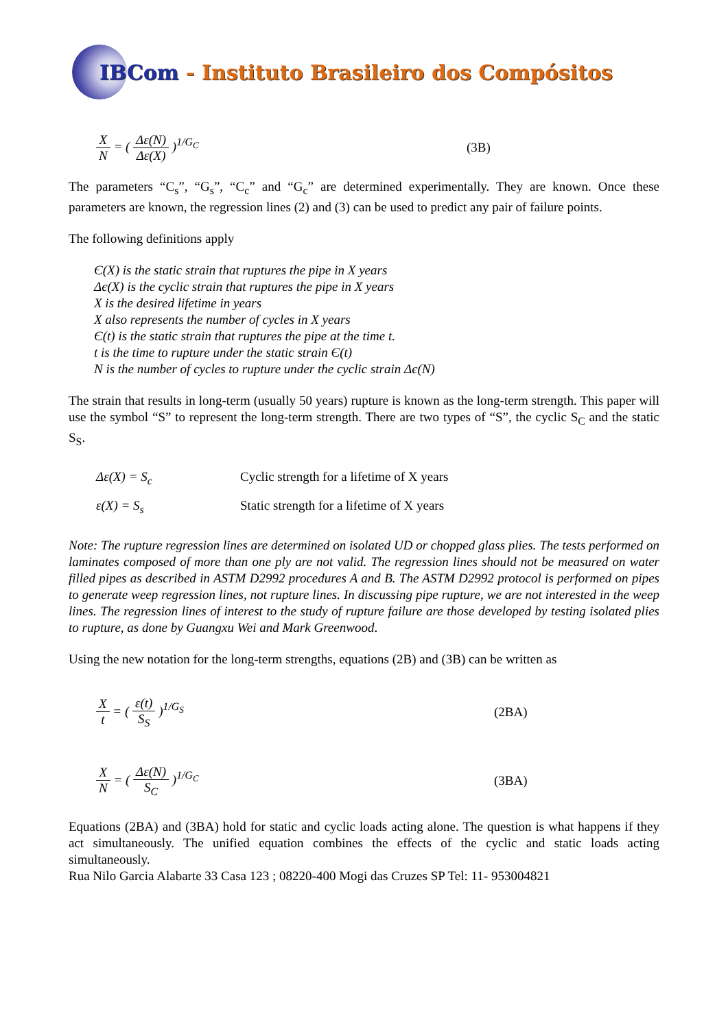IBCom - Instituto Brasileiro dos Compósitos
X N = ( Δε(N) Δε(X) )<sup>1/G<sub>C</sub></sup> (3B)
The parameters “C<sub>s</sub>”, “G<sub>s</sub>”, “C<sub>c</sub>” and “G<sub>c</sub>” are determined experimentally. They are known. Once these parameters are known, the regression lines (2) and (3) can be used to predict any pair of failure points.
The following definitions apply
Є(X) is the static strain that ruptures the pipe in X years
Δє(X) is the cyclic strain that ruptures the pipe in X years
X is the desired lifetime in years
X also represents the number of cycles in X years
Є(t) is the static strain that ruptures the pipe at the time t.
t is the time to rupture under the static strain Є(t)
N is the number of cycles to rupture under the cyclic strain Δє(N)
The strain that results in long-term (usually 50 years) rupture is known as the long-term strength. This paper will use the symbol “S” to represent the long-term strength. There are two types of “S”, the cyclic S<sub>C</sub> and the static S<sub>S</sub>.
Δε(X) = S<sub>c</sub> Cyclic strength for a lifetime of X years
ε(X) = S<sub>s</sub> Static strength for a lifetime of X years
Note: The rupture regression lines are determined on isolated UD or chopped glass plies. The tests performed on laminates composed of more than one ply are not valid. The regression lines should not be measured on water filled pipes as described in ASTM D2992 procedures A and B. The ASTM D2992 protocol is performed on pipes to generate weep regression lines, not rupture lines. In discussing pipe rupture, we are not interested in the weep lines. The regression lines of interest to the study of rupture failure are those developed by testing isolated plies to rupture, as done by Guangxu Wei and Mark Greenwood.
Using the new notation for the long-term strengths, equations (2B) and (3B) can be written as
Xt = ( ε(t) S<sub>S</sub> )<sup>1/G<sub>S</sub></sup> (2BA)
X N = ( Δε(N) S<sub>C</sub> )<sup>1/G<sub>C</sub></sup> (3BA)
Equations (2BA) and (3BA) hold for static and cyclic loads acting alone. The question is what happens if they act simultaneously. The unified equation combines the effects of the cyclic and static loads acting simultaneously.
Rua Nilo Garcia Alabarte 33 Casa 123 ; 08220-400 Mogi das Cruzes SP Tel: 11- 953004821